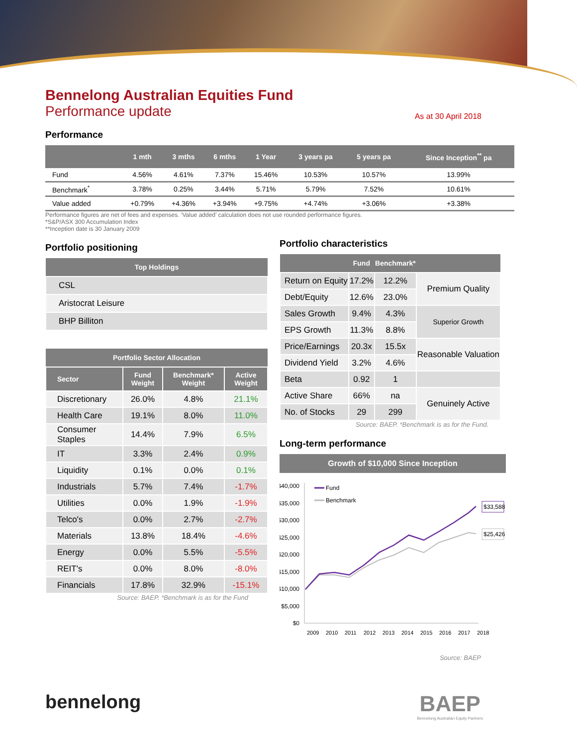Bennelong Australian Equities Fund
Performance update
As at 30 April 2018
Performance
| | 1 mth | 3 mths | 6 mths | 1 Year | 3 years pa | 5 years pa | Since Inception<sup>**</sup> pa |
| --- | --- | --- | --- | --- | --- | --- | --- |
| Fund | 4.56% | 4.61% | 7.37% | 15.46% | 10.53% | 10.57% | 13.99% |
| Benchmark<sup>*</sup> | 3.78% | 0.25% | 3.44% | 5.71% | 5.79% | 7.52% | 10.61% |
| Value added | +0.79% | +4.36% | +3.94% | +9.75% | +4.74% | +3.06% | +3.38% |
Performance figures are net of fees and expenses. ‘Value added’ calculation does not use rounded performance figures.
*S&P/ASX 300 Accumulation Index
**Inception date is 30 January 2009
Portfolio positioning
| Top Holdings |
| --- |
| CSL |
| Aristocrat Leisure |
| BHP Billiton |
| Portfolio Sector Allocation | | | |
| --- | --- | --- | --- |
| Sector | Fund Weight | Benchmark* Weight | Active Weight |
| Discretionary | 26.0% | 4.8% | 21.1% |
| Health Care | 19.1% | 8.0% | 11.0% |
| Consumer Staples | 14.4% | 7.9% | 6.5% |
| IT | 3.3% | 2.4% | 0.9% |
| Liquidity | 0.1% | 0.0% | 0.1% |
| Industrials | 5.7% | 7.4% | -1.7% |
| Utilities | 0.0% | 1.9% | -1.9% |
| Telco's | 0.0% | 2.7% | -2.7% |
| Materials | 13.8% | 18.4% | -4.6% |
| Energy | 0.0% | 5.5% | -5.5% |
| REIT's | 0.0% | 8.0% | -8.0% |
| Financials | 17.8% | 32.9% | -15.1% |
Source: BAEP. *Benchmark is as for the Fund
Portfolio characteristics
| | Fund | Benchmark* | |
| --- | --- | --- | --- |
| Return on Equity | 17.2% | 12.2% | Premium Quality |
| Debt/Equity | 12.6% | 23.0% | |
| Sales Growth | 9.4% | 4.3% | Superior Growth |
| EPS Growth | 11.3% | 8.8% | |
| Price/Earnings | 20.3x | 15.5x | Reasonable Valuation |
| Dividend Yield | 3.2% | 4.6% | |
| Beta | 0.92 | 1 | |
| Active Share | 66% | na | Genuinely Active |
| No. of Stocks | 29 | 299 | |
Source: BAEP. *Benchmark is as for the Fund.
Long-term performance
Growth of $10,000 Since Inception
$40,000
$35,000
$30,000
$25,000
$20,000
$15,000
$10,000
$5,000
$0
Fund
Benchmark
$33,588
$25,426
2009
2010
2011
2012
2013
2014
2015
2016
2017
2018
Source: BAEP
bennelong
BAEP
Bennelong Australian Equity Partners